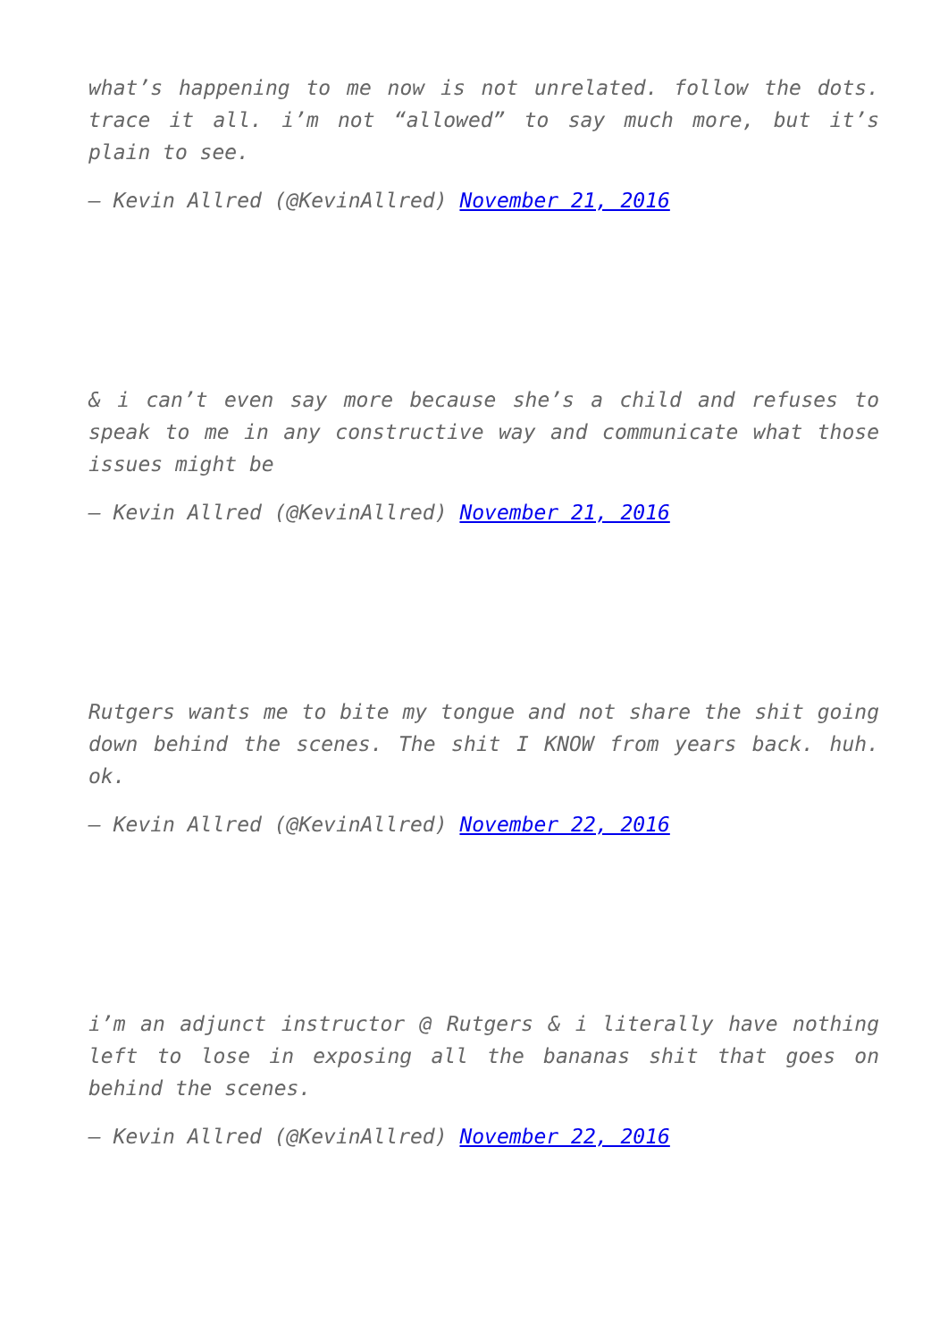what’s happening to me now is not unrelated. follow the dots. trace it all. i’m not “allowed” to say much more, but it’s plain to see.
— Kevin Allred (@KevinAllred) November 21, 2016
& i can’t even say more because she’s a child and refuses to speak to me in any constructive way and communicate what those issues might be
— Kevin Allred (@KevinAllred) November 21, 2016
Rutgers wants me to bite my tongue and not share the shit going down behind the scenes. The shit I KNOW from years back. huh. ok.
— Kevin Allred (@KevinAllred) November 22, 2016
i’m an adjunct instructor @ Rutgers & i literally have nothing left to lose in exposing all the bananas shit that goes on behind the scenes.
— Kevin Allred (@KevinAllred) November 22, 2016